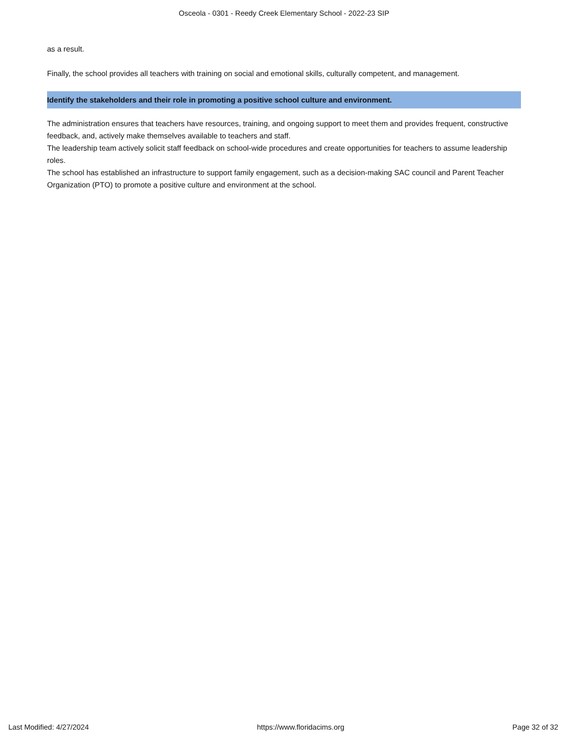Osceola - 0301 - Reedy Creek Elementary School - 2022-23 SIP
as a result.
Finally, the school provides all teachers with training on social and emotional skills, culturally competent, and management.
Identify the stakeholders and their role in promoting a positive school culture and environment.
The administration ensures that teachers have resources, training, and ongoing support to meet them and provides frequent, constructive feedback, and, actively make themselves available to teachers and staff.
The leadership team actively solicit staff feedback on school-wide procedures and create opportunities for teachers to assume leadership roles.
The school has established an infrastructure to support family engagement, such as a decision-making SAC council and Parent Teacher Organization (PTO) to promote a positive culture and environment at the school.
Last Modified: 4/27/2024 https://www.floridacims.org Page 32 of 32